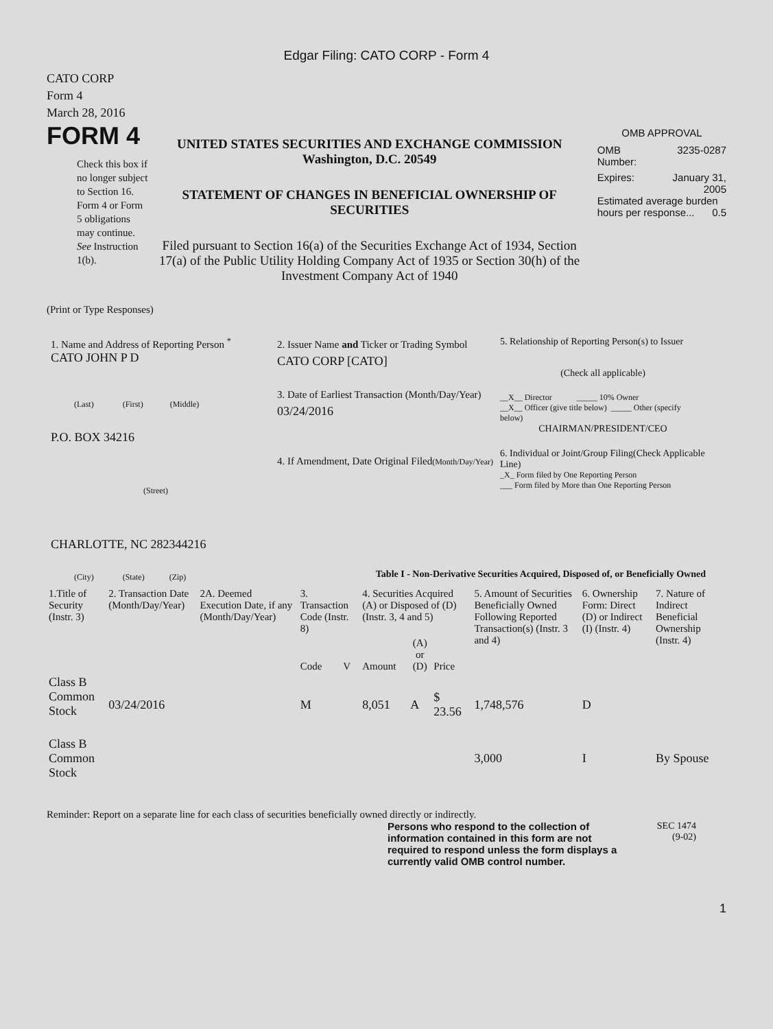Edgar Filing: CATO CORP - Form 4
CATO CORP
Form 4
March 28, 2016
FORM 4
Check this box if no longer subject to Section 16. Form 4 or Form 5 obligations may continue. See Instruction 1(b).
UNITED STATES SECURITIES AND EXCHANGE COMMISSION
Washington, D.C. 20549
STATEMENT OF CHANGES IN BENEFICIAL OWNERSHIP OF SECURITIES
Filed pursuant to Section 16(a) of the Securities Exchange Act of 1934, Section 17(a) of the Public Utility Holding Company Act of 1935 or Section 30(h) of the Investment Company Act of 1940
OMB APPROVAL
OMB
Number: 3235-0287
Expires: January 31,
2005
Estimated average burden hours per response... 0.5
(Print or Type Responses)
1. Name and Address of Reporting Person <sup>*</sup>
CATO JOHN P D
(Last) (First) (Middle)
P.O. BOX 34216
(Street)
CHARLOTTE, NC 282344216
(City) (State) (Zip)
2. Issuer Name and Ticker or Trading Symbol
CATO CORP [CATO]
3. Date of Earliest Transaction (Month/Day/Year)
03/24/2016
4. If Amendment, Date Original Filed(Month/Day/Year)
5. Relationship of Reporting Person(s) to Issuer
(Check all applicable)
__X__ Director _____ 10% Owner
__X__ Officer (give title below) _____ Other (specify below)
CHAIRMAN/PRESIDENT/CEO
6. Individual or Joint/Group Filing(Check Applicable Line)
_X_ Form filed by One Reporting Person
___ Form filed by More than One Reporting Person
Table I - Non-Derivative Securities Acquired, Disposed of, or Beneficially Owned
| 1.Title of Security (Instr. 3) | 2. Transaction Date (Month/Day/Year) | 2A. Deemed Execution Date, if any (Month/Day/Year) | 3. Transaction Code (Instr. 8) | | 4. Securities Acquired (A) or Disposed of (D) (Instr. 3, 4 and 5) | | | 5. Amount of Securities Beneficially Owned Following Reported Transaction(s) (Instr. 3 and 4) | 6. Ownership Form: Direct (D) or Indirect (I) (Instr. 4) | 7. Nature of Indirect Beneficial Ownership (Instr. 4) |
| --- | --- | --- | --- | --- | --- | --- | --- | --- | --- | --- |
| | | | Code | V | Amount | (A) or (D) | Price | | | |
| Class B Common Stock | 03/24/2016 | | M | | 8,051 | A | $ 23.56 | 1,748,576 | D | |
| Class B Common Stock | | | | | | | | 3,000 | I | By Spouse |
Reminder: Report on a separate line for each class of securities beneficially owned directly or indirectly.
Persons who respond to the collection of information contained in this form are not required to respond unless the form displays a currently valid OMB control number.
SEC 1474
(9-02)
1